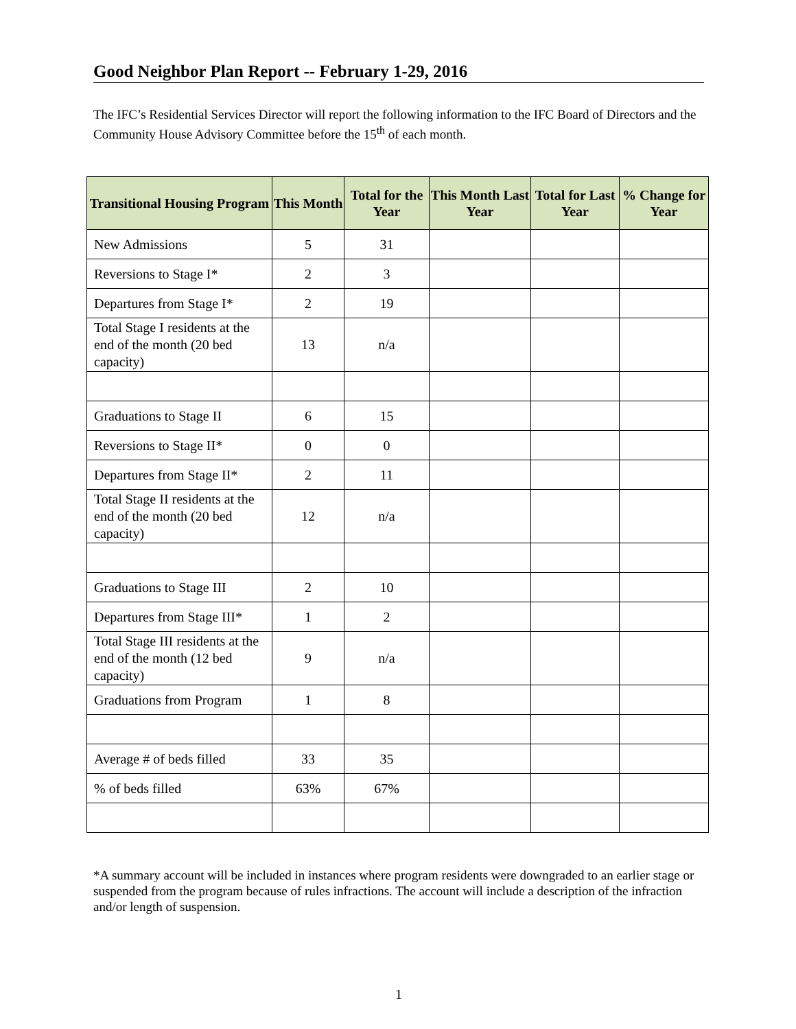Good Neighbor Plan Report -- February 1-29, 2016
The IFC’s Residential Services Director will report the following information to the IFC Board of Directors and the Community House Advisory Committee before the 15<sup>th</sup> of each month.
| Transitional Housing Program | This Month | Total for the Year | This Month Last Year | Total for Last Year | % Change for Year |
| --- | --- | --- | --- | --- | --- |
| New Admissions | 5 | 31 | | | |
| Reversions to Stage I* | 2 | 3 | | | |
| Departures from Stage I* | 2 | 19 | | | |
| Total Stage I residents at the end of the month (20 bed capacity) | 13 | n/a | | | |
| Graduations to Stage II | 6 | 15 | | | |
| Reversions to Stage II* | 0 | 0 | | | |
| Departures from Stage II* | 2 | 11 | | | |
| Total Stage II residents at the end of the month (20 bed capacity) | 12 | n/a | | | |
| Graduations to Stage III | 2 | 10 | | | |
| Departures from Stage III* | 1 | 2 | | | |
| Total Stage III residents at the end of the month (12 bed capacity) | 9 | n/a | | | |
| Graduations from Program | 1 | 8 | | | |
| Average # of beds filled | 33 | 35 | | | |
| % of beds filled | 63% | 67% | | | |
*A summary account will be included in instances where program residents were downgraded to an earlier stage or suspended from the program because of rules infractions. The account will include a description of the infraction and/or length of suspension.
1